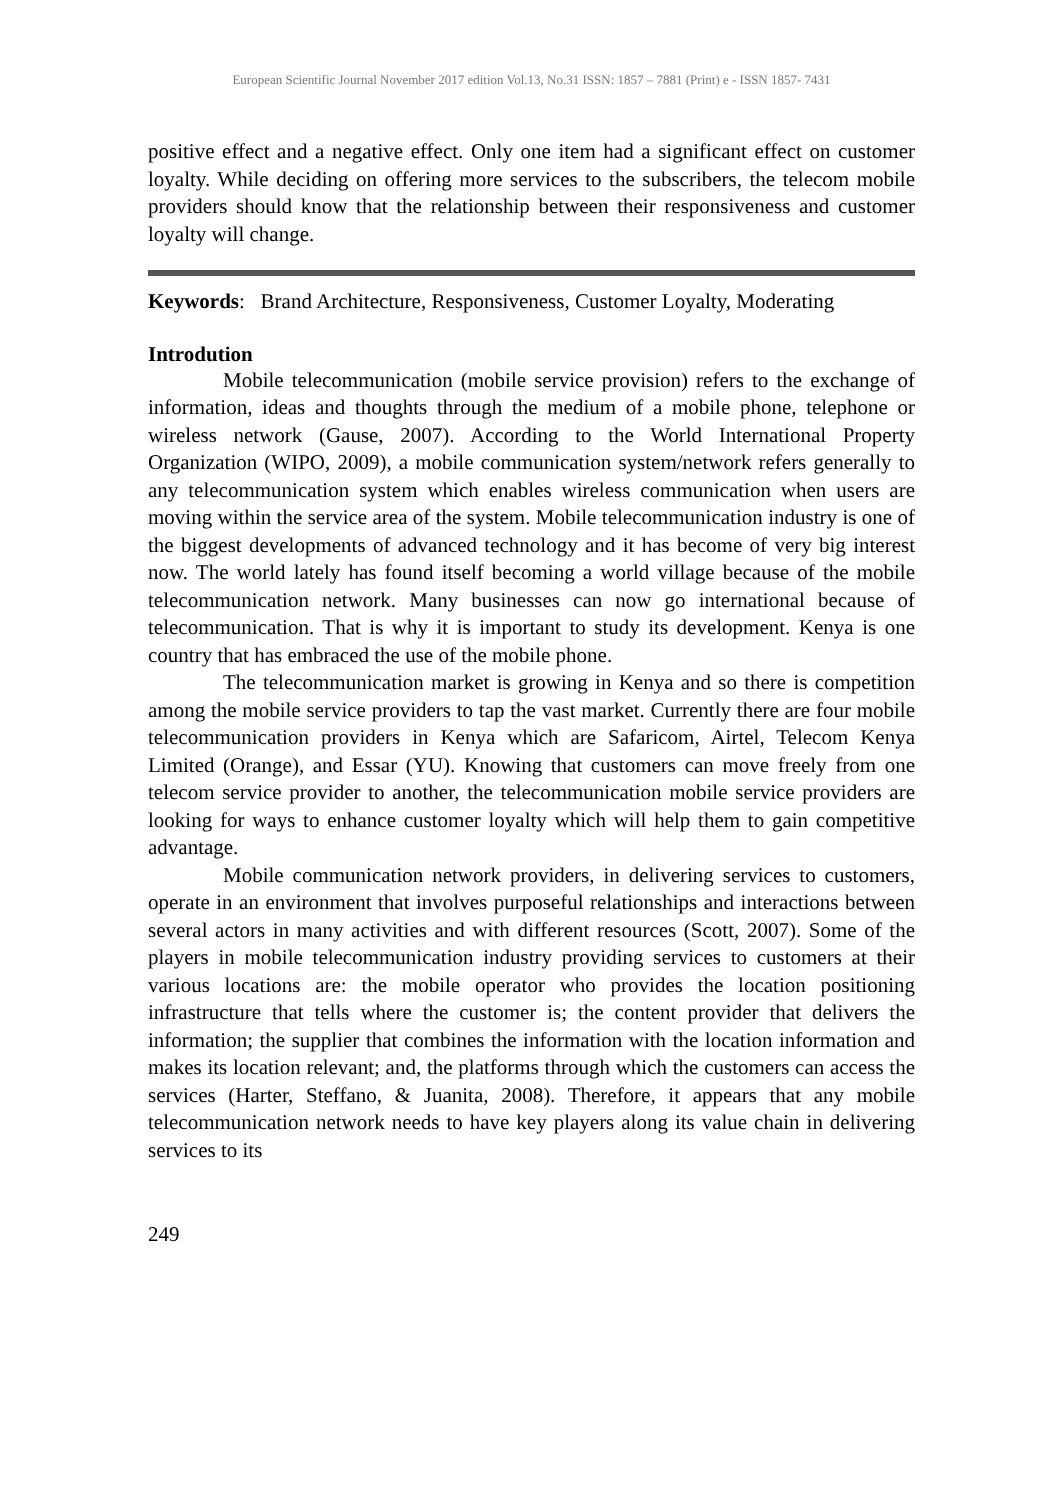European Scientific Journal November 2017 edition Vol.13, No.31 ISSN: 1857 – 7881 (Print) e - ISSN 1857- 7431
positive effect and a negative effect. Only one item had a significant effect on customer loyalty. While deciding on offering more services to the subscribers, the telecom mobile providers should know that the relationship between their responsiveness and customer loyalty will change.
Keywords: Brand Architecture, Responsiveness, Customer Loyalty, Moderating
Introdution
Mobile telecommunication (mobile service provision) refers to the exchange of information, ideas and thoughts through the medium of a mobile phone, telephone or wireless network (Gause, 2007). According to the World International Property Organization (WIPO, 2009), a mobile communication system/network refers generally to any telecommunication system which enables wireless communication when users are moving within the service area of the system. Mobile telecommunication industry is one of the biggest developments of advanced technology and it has become of very big interest now. The world lately has found itself becoming a world village because of the mobile telecommunication network. Many businesses can now go international because of telecommunication. That is why it is important to study its development. Kenya is one country that has embraced the use of the mobile phone.
The telecommunication market is growing in Kenya and so there is competition among the mobile service providers to tap the vast market. Currently there are four mobile telecommunication providers in Kenya which are Safaricom, Airtel, Telecom Kenya Limited (Orange), and Essar (YU). Knowing that customers can move freely from one telecom service provider to another, the telecommunication mobile service providers are looking for ways to enhance customer loyalty which will help them to gain competitive advantage.
Mobile communication network providers, in delivering services to customers, operate in an environment that involves purposeful relationships and interactions between several actors in many activities and with different resources (Scott, 2007). Some of the players in mobile telecommunication industry providing services to customers at their various locations are: the mobile operator who provides the location positioning infrastructure that tells where the customer is; the content provider that delivers the information; the supplier that combines the information with the location information and makes its location relevant; and, the platforms through which the customers can access the services (Harter, Steffano, & Juanita, 2008). Therefore, it appears that any mobile telecommunication network needs to have key players along its value chain in delivering services to its
249